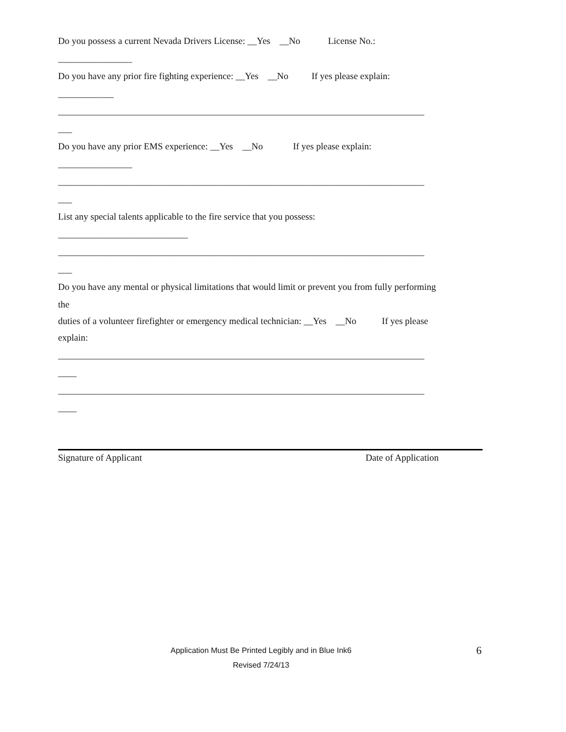Do you possess a current Nevada Drivers License: __Yes __No License No.:
________________
Do you have any prior fire fighting experience: __Yes __No If yes please explain:
____________
_______________________________________________________________________________
___
Do you have any prior EMS experience: __Yes __No If yes please explain:
________________
_______________________________________________________________________________
___
List any special talents applicable to the fire service that you possess:
____________________________
_______________________________________________________________________________
___
Do you have any mental or physical limitations that would limit or prevent you from fully performing
the
duties of a volunteer firefighter or emergency medical technician: __Yes __No If yes please
explain:
_______________________________________________________________________________
____
_______________________________________________________________________________
____
Signature of Applicant Date of Application
Application Must Be Printed Legibly and in Blue Ink6
Revised 7/24/13
6